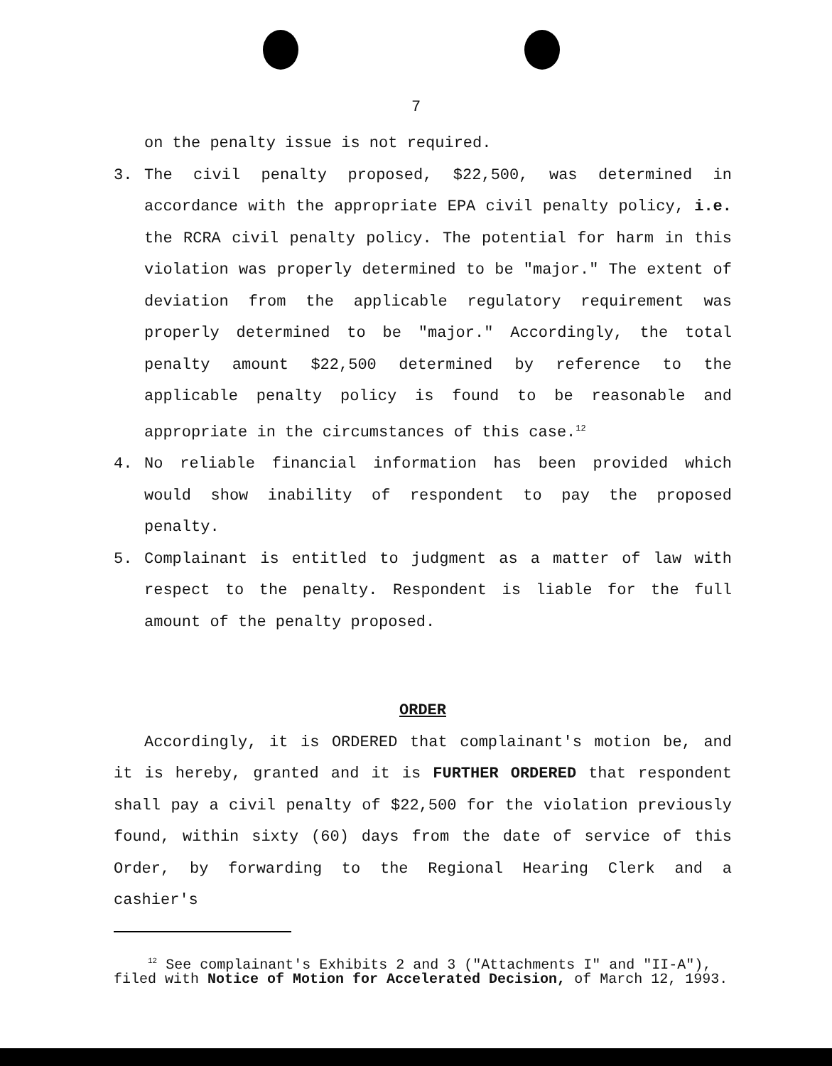7
on the penalty issue is not required.
3. The civil penalty proposed, $22,500, was determined in accordance with the appropriate EPA civil penalty policy, i.e. the RCRA civil penalty policy. The potential for harm in this violation was properly determined to be "major." The extent of deviation from the applicable regulatory requirement was properly determined to be "major." Accordingly, the total penalty amount $22,500 determined by reference to the applicable penalty policy is found to be reasonable and appropriate in the circumstances of this case.<sup>12</sup>
4. No reliable financial information has been provided which would show inability of respondent to pay the proposed penalty.
5. Complainant is entitled to judgment as a matter of law with respect to the penalty. Respondent is liable for the full amount of the penalty proposed.
ORDER
Accordingly, it is ORDERED that complainant's motion be, and it is hereby, granted and it is FURTHER ORDERED that respondent shall pay a civil penalty of $22,500 for the violation previously found, within sixty (60) days from the date of service of this Order, by forwarding to the Regional Hearing Clerk and a cashier's
<sup>12</sup> See complainant's Exhibits 2 and 3 ("Attachments I" and "II-A"), filed with Notice of Motion for Accelerated Decision, of March 12, 1993.